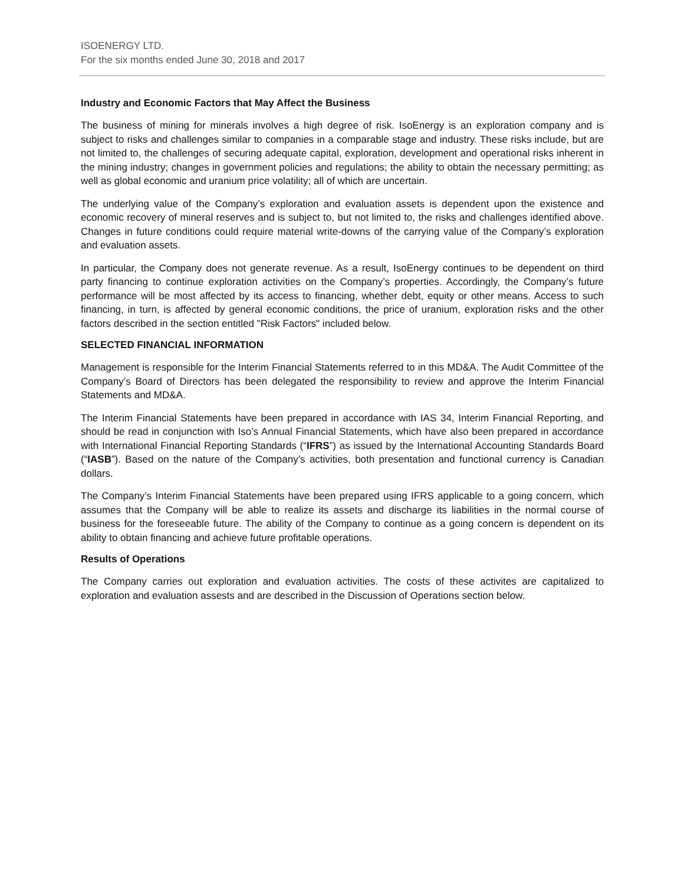ISOENERGY LTD.
For the six months ended June 30, 2018 and 2017
Industry and Economic Factors that May Affect the Business
The business of mining for minerals involves a high degree of risk. IsoEnergy is an exploration company and is subject to risks and challenges similar to companies in a comparable stage and industry. These risks include, but are not limited to, the challenges of securing adequate capital, exploration, development and operational risks inherent in the mining industry; changes in government policies and regulations; the ability to obtain the necessary permitting; as well as global economic and uranium price volatility; all of which are uncertain.
The underlying value of the Company’s exploration and evaluation assets is dependent upon the existence and economic recovery of mineral reserves and is subject to, but not limited to, the risks and challenges identified above. Changes in future conditions could require material write-downs of the carrying value of the Company’s exploration and evaluation assets.
In particular, the Company does not generate revenue. As a result, IsoEnergy continues to be dependent on third party financing to continue exploration activities on the Company’s properties. Accordingly, the Company’s future performance will be most affected by its access to financing, whether debt, equity or other means. Access to such financing, in turn, is affected by general economic conditions, the price of uranium, exploration risks and the other factors described in the section entitled "Risk Factors" included below.
SELECTED FINANCIAL INFORMATION
Management is responsible for the Interim Financial Statements referred to in this MD&A. The Audit Committee of the Company’s Board of Directors has been delegated the responsibility to review and approve the Interim Financial Statements and MD&A.
The Interim Financial Statements have been prepared in accordance with IAS 34, Interim Financial Reporting, and should be read in conjunction with Iso’s Annual Financial Statements, which have also been prepared in accordance with International Financial Reporting Standards (“IFRS”) as issued by the International Accounting Standards Board (“IASB”). Based on the nature of the Company’s activities, both presentation and functional currency is Canadian dollars.
The Company’s Interim Financial Statements have been prepared using IFRS applicable to a going concern, which assumes that the Company will be able to realize its assets and discharge its liabilities in the normal course of business for the foreseeable future. The ability of the Company to continue as a going concern is dependent on its ability to obtain financing and achieve future profitable operations.
Results of Operations
The Company carries out exploration and evaluation activities. The costs of these activites are capitalized to exploration and evaluation assests and are described in the Discussion of Operations section below.